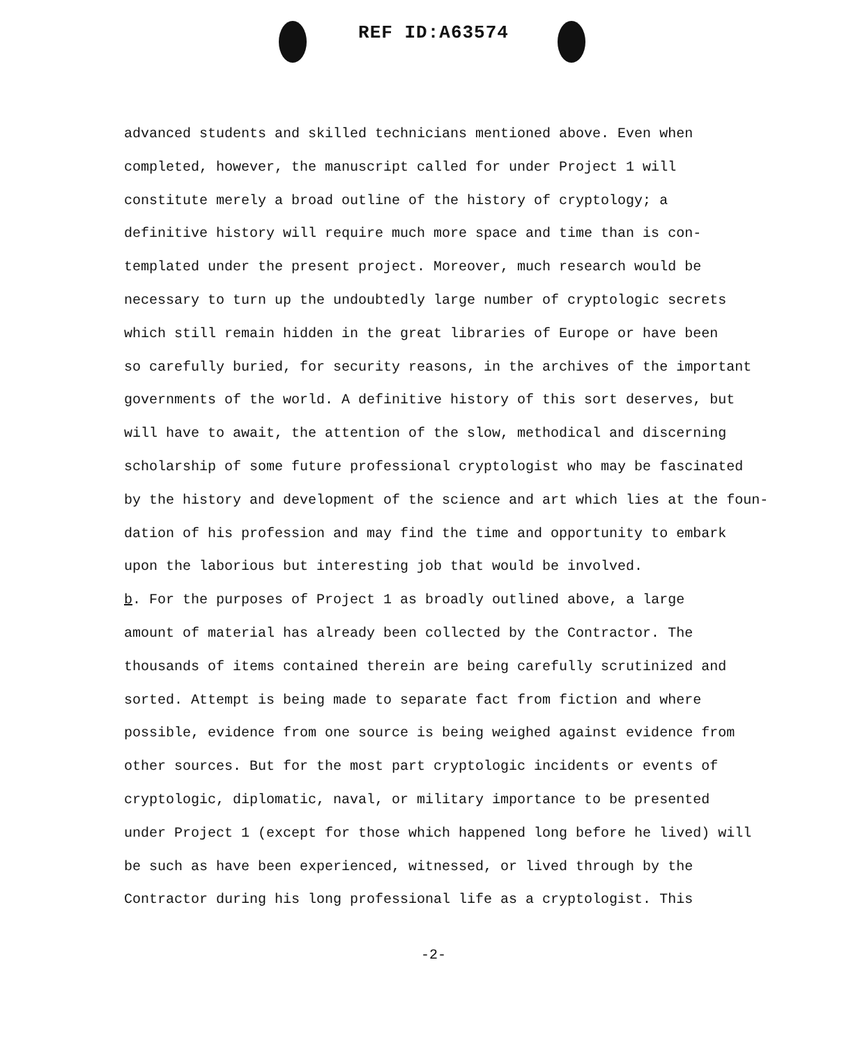REF ID:A63574
advanced students and skilled technicians mentioned above. Even when completed, however, the manuscript called for under Project 1 will constitute merely a broad outline of the history of cryptology; a definitive history will require much more space and time than is con- templated under the present project. Moreover, much research would be necessary to turn up the undoubtedly large number of cryptologic secrets which still remain hidden in the great libraries of Europe or have been so carefully buried, for security reasons, in the archives of the important governments of the world. A definitive history of this sort deserves, but will have to await, the attention of the slow, methodical and discerning scholarship of some future professional cryptologist who may be fascinated by the history and development of the science and art which lies at the foun- dation of his profession and may find the time and opportunity to embark upon the laborious but interesting job that would be involved.
b. For the purposes of Project 1 as broadly outlined above, a large amount of material has already been collected by the Contractor. The thousands of items contained therein are being carefully scrutinized and sorted. Attempt is being made to separate fact from fiction and where possible, evidence from one source is being weighed against evidence from other sources. But for the most part cryptologic incidents or events of cryptologic, diplomatic, naval, or military importance to be presented under Project 1 (except for those which happened long before he lived) will be such as have been experienced, witnessed, or lived through by the Contractor during his long professional life as a cryptologist. This
-2-